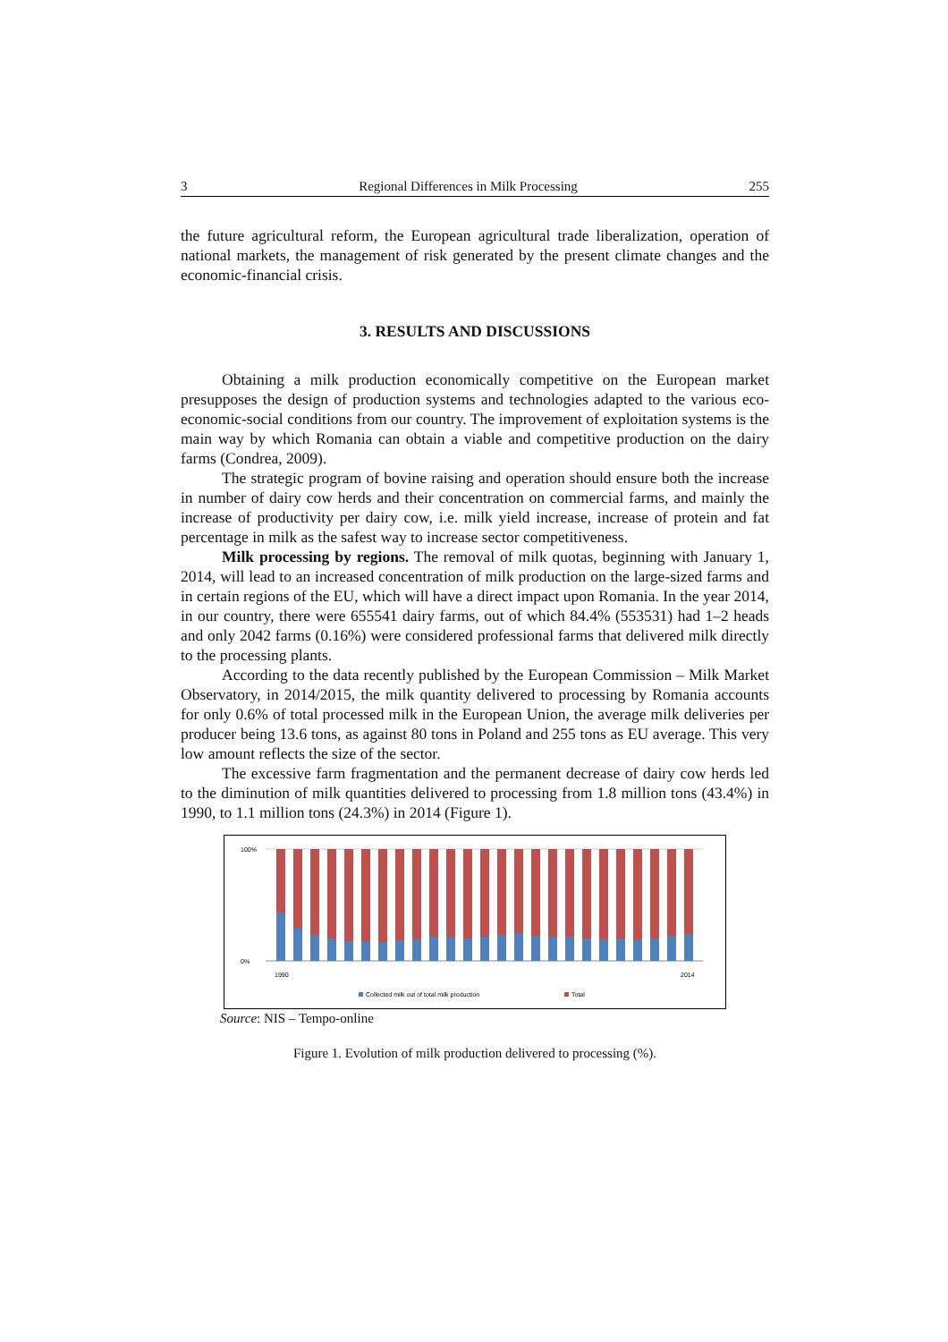3 Regional Differences in Milk Processing 255
the future agricultural reform, the European agricultural trade liberalization, operation of national markets, the management of risk generated by the present climate changes and the economic-financial crisis.
3. RESULTS AND DISCUSSIONS
Obtaining a milk production economically competitive on the European market presupposes the design of production systems and technologies adapted to the various eco-economic-social conditions from our country. The improvement of exploitation systems is the main way by which Romania can obtain a viable and competitive production on the dairy farms (Condrea, 2009).
The strategic program of bovine raising and operation should ensure both the increase in number of dairy cow herds and their concentration on commercial farms, and mainly the increase of productivity per dairy cow, i.e. milk yield increase, increase of protein and fat percentage in milk as the safest way to increase sector competitiveness.
Milk processing by regions. The removal of milk quotas, beginning with January 1, 2014, will lead to an increased concentration of milk production on the large-sized farms and in certain regions of the EU, which will have a direct impact upon Romania. In the year 2014, in our country, there were 655541 dairy farms, out of which 84.4% (553531) had 1–2 heads and only 2042 farms (0.16%) were considered professional farms that delivered milk directly to the processing plants.
According to the data recently published by the European Commission – Milk Market Observatory, in 2014/2015, the milk quantity delivered to processing by Romania accounts for only 0.6% of total processed milk in the European Union, the average milk deliveries per producer being 13.6 tons, as against 80 tons in Poland and 255 tons as EU average. This very low amount reflects the size of the sector.
The excessive farm fragmentation and the permanent decrease of dairy cow herds led to the diminution of milk quantities delivered to processing from 1.8 million tons (43.4%) in 1990, to 1.1 million tons (24.3%) in 2014 (Figure 1).
100%
0%
1990
2014
Collected milk out of total milk production
Total
Source: NIS – Tempo-online
Figure 1. Evolution of milk production delivered to processing (%).